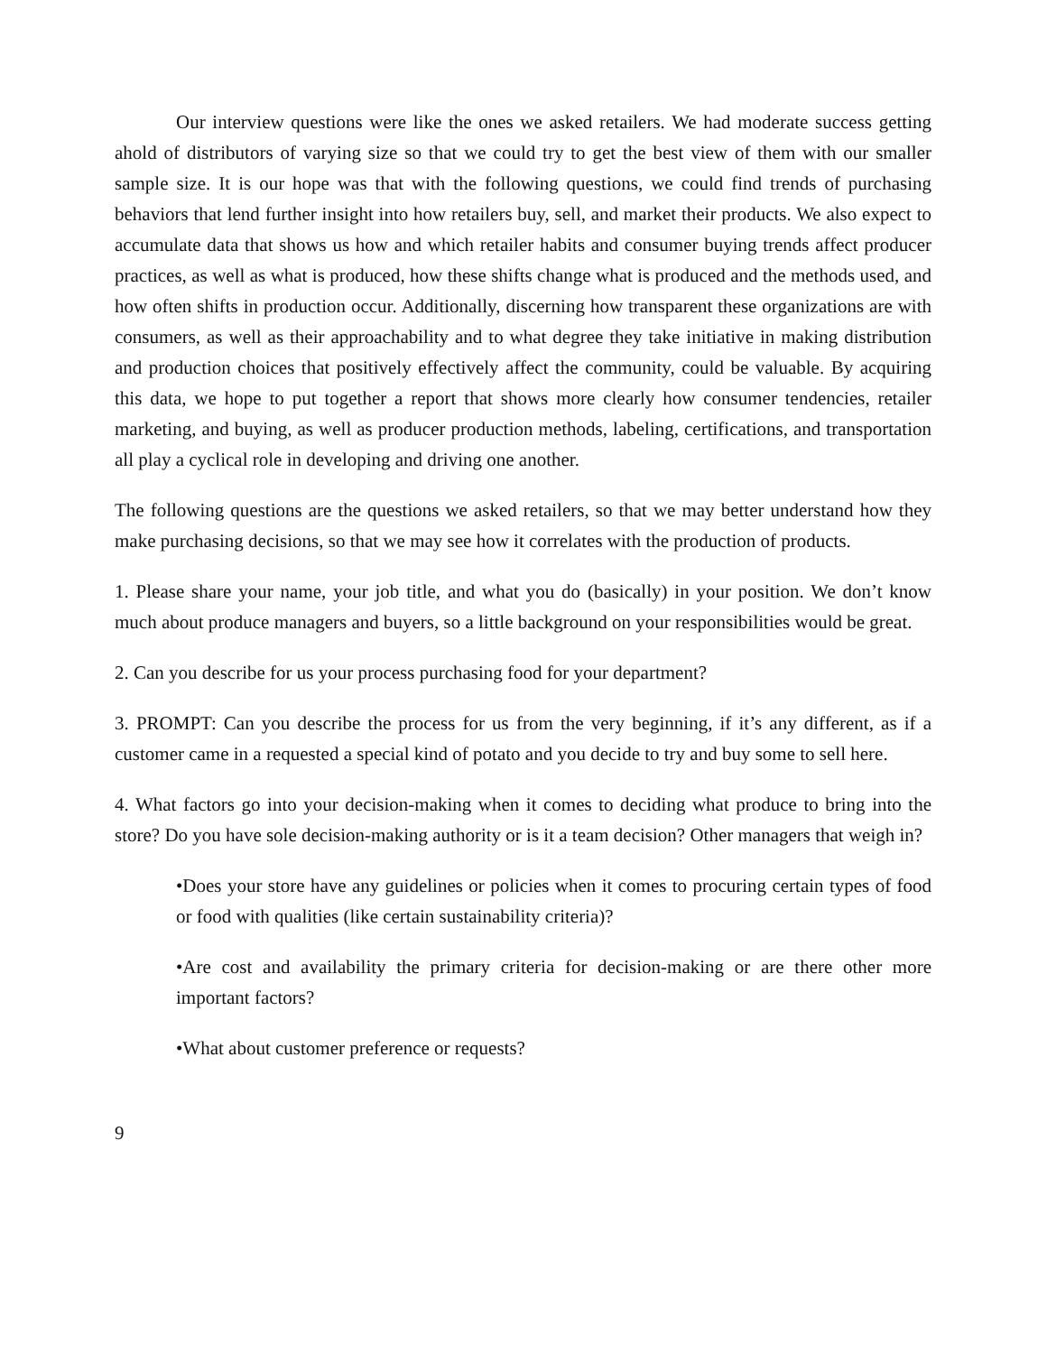Our interview questions were like the ones we asked retailers. We had moderate success getting ahold of distributors of varying size so that we could try to get the best view of them with our smaller sample size. It is our hope was that with the following questions, we could find trends of purchasing behaviors that lend further insight into how retailers buy, sell, and market their products. We also expect to accumulate data that shows us how and which retailer habits and consumer buying trends affect producer practices, as well as what is produced, how these shifts change what is produced and the methods used, and how often shifts in production occur. Additionally, discerning how transparent these organizations are with consumers, as well as their approachability and to what degree they take initiative in making distribution and production choices that positively effectively affect the community, could be valuable. By acquiring this data, we hope to put together a report that shows more clearly how consumer tendencies, retailer marketing, and buying, as well as producer production methods, labeling, certifications, and transportation all play a cyclical role in developing and driving one another.
The following questions are the questions we asked retailers, so that we may better understand how they make purchasing decisions, so that we may see how it correlates with the production of products.
1. Please share your name, your job title, and what you do (basically) in your position. We don’t know much about produce managers and buyers, so a little background on your responsibilities would be great.
2. Can you describe for us your process purchasing food for your department?
3. PROMPT: Can you describe the process for us from the very beginning, if it’s any different, as if a customer came in a requested a special kind of potato and you decide to try and buy some to sell here.
4. What factors go into your decision-making when it comes to deciding what produce to bring into the store? Do you have sole decision-making authority or is it a team decision? Other managers that weigh in?
•Does your store have any guidelines or policies when it comes to procuring certain types of food or food with qualities (like certain sustainability criteria)?
•Are cost and availability the primary criteria for decision-making or are there other more important factors?
•What about customer preference or requests?
9